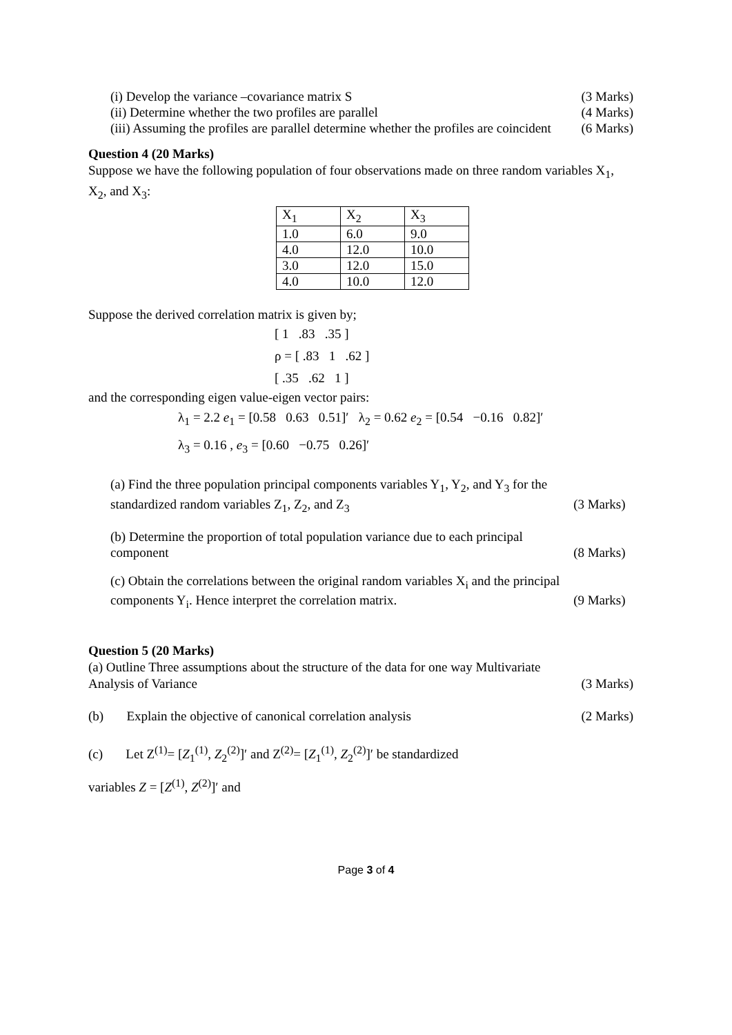(i) Develop the variance –covariance matrix S (3 Marks)
(ii) Determine whether the two profiles are parallel (4 Marks)
(iii) Assuming the profiles are parallel determine whether the profiles are coincident (6 Marks)
Question 4 (20 Marks)
Suppose we have the following population of four observations made on three random variables X<sub>1</sub>, X<sub>2</sub>, and X<sub>3</sub>:
| X<sub>1</sub> | X<sub>2</sub> | X<sub>3</sub> |
| 1.0 | 6.0 | 9.0 |
| 4.0 | 12.0 | 10.0 |
| 3.0 | 12.0 | 15.0 |
| 4.0 | 10.0 | 12.0 |
Suppose the derived correlation matrix is given by;
[ 1 .83 .35 ]
ρ = [ .83 1 .62 ]
[ .35 .62 1 ]
and the corresponding eigen value-eigen vector pairs:
λ<sub>1</sub> = 2.2 e<sub>1</sub> = [0.58 0.63 0.51]′ λ<sub>2</sub> = 0.62 e<sub>2</sub> = [0.54 −0.16 0.82]′
λ<sub>3</sub> = 0.16 , e<sub>3</sub> = [0.60 −0.75 0.26]′
(a) Find the three population principal components variables Y<sub>1</sub>, Y<sub>2</sub>, and Y<sub>3</sub> for the
standardized random variables Z<sub>1</sub>, Z<sub>2</sub>, and Z<sub>3</sub> (3 Marks)
(b) Determine the proportion of total population variance due to each principal
component (8 Marks)
(c) Obtain the correlations between the original random variables X<sub>i</sub> and the principal
components Y<sub>i</sub>. Hence interpret the correlation matrix. (9 Marks)
Question 5 (20 Marks)
(a) Outline Three assumptions about the structure of the data for one way Multivariate
Analysis of Variance (3 Marks)
(b) Explain the objective of canonical correlation analysis (2 Marks)
(c) Let Z<sup>(1)</sup>= [Z<sub>1</sub><sup>(1)</sup>, Z<sub>2</sub><sup>(2)</sup>]′ and Z<sup>(2)</sup>= [Z<sub>1</sub><sup>(1)</sup>, Z<sub>2</sub><sup>(2)</sup>]′ be standardized
variables Z = [Z<sup>(1)</sup>, Z<sup>(2)</sup>]′ and
Page 3 of 4